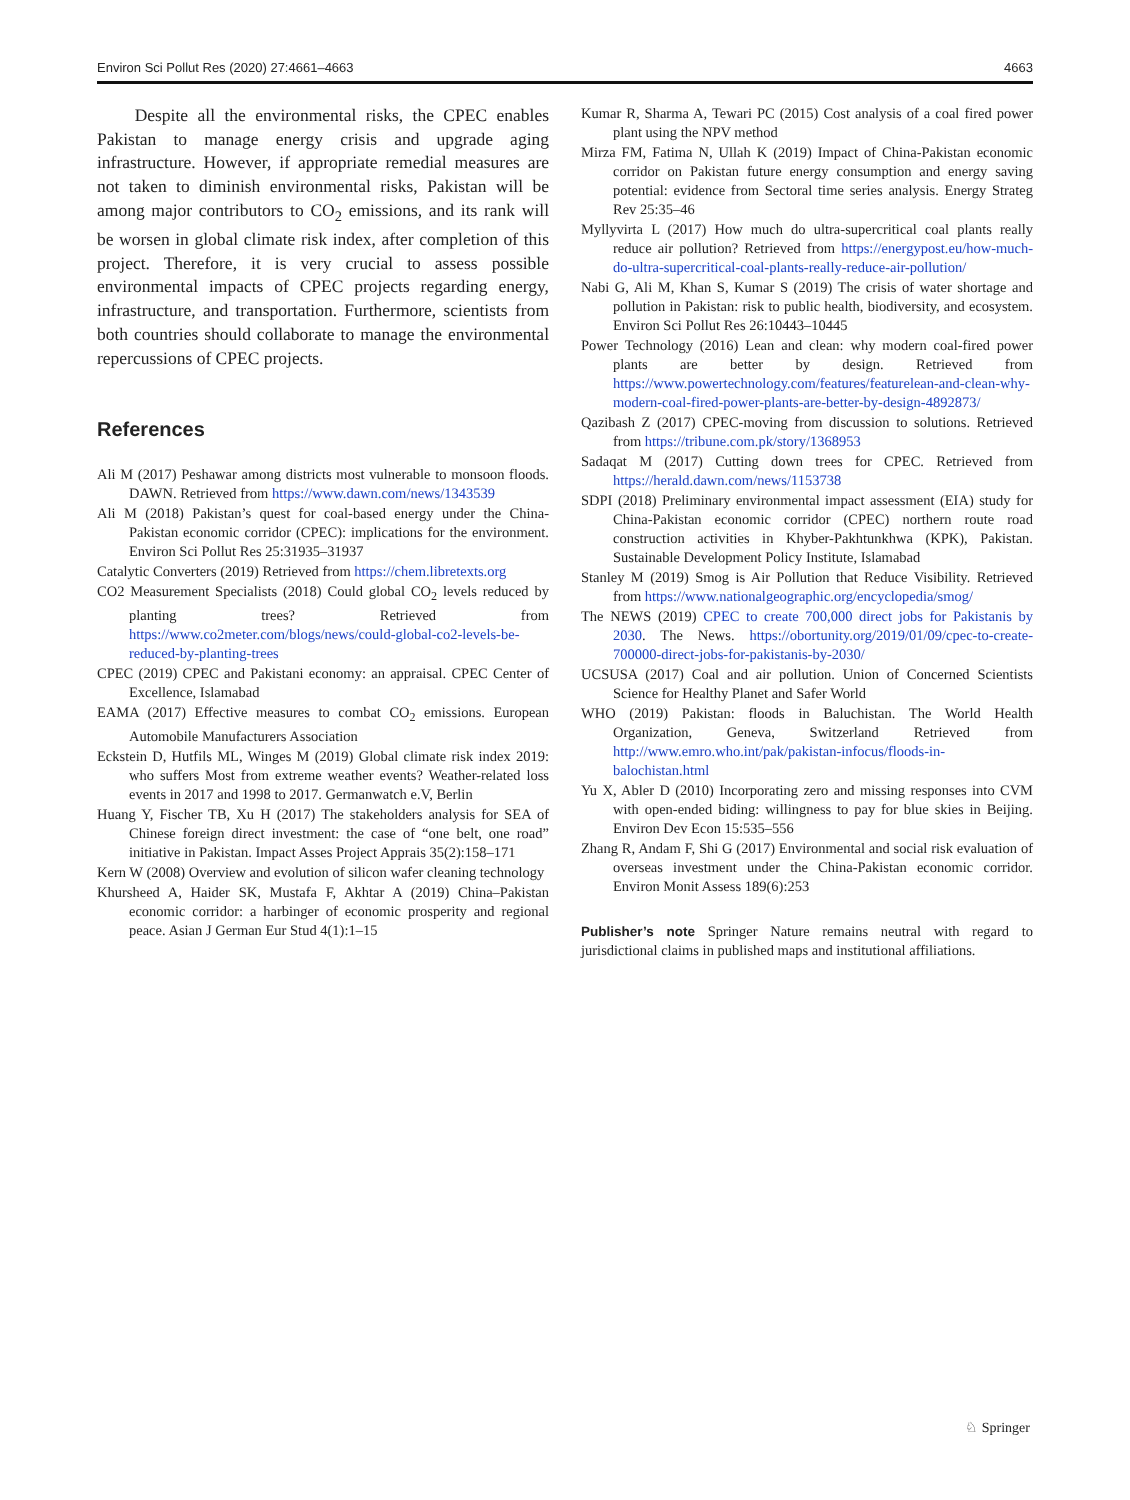Environ Sci Pollut Res (2020) 27:4661–4663 4663
Despite all the environmental risks, the CPEC enables Pakistan to manage energy crisis and upgrade aging infrastructure. However, if appropriate remedial measures are not taken to diminish environmental risks, Pakistan will be among major contributors to CO<sub>2</sub> emissions, and its rank will be worsen in global climate risk index, after completion of this project. Therefore, it is very crucial to assess possible environmental impacts of CPEC projects regarding energy, infrastructure, and transportation. Furthermore, scientists from both countries should collaborate to manage the environmental repercussions of CPEC projects.
References
Ali M (2017) Peshawar among districts most vulnerable to monsoon floods. DAWN. Retrieved from https://www.dawn.com/news/1343539
Ali M (2018) Pakistan’s quest for coal-based energy under the China-Pakistan economic corridor (CPEC): implications for the environment. Environ Sci Pollut Res 25:31935–31937
Catalytic Converters (2019) Retrieved from https://chem.libretexts.org
CO2 Measurement Specialists (2018) Could global CO<sub>2</sub> levels reduced by planting trees? Retrieved from https://www.co2meter.com/blogs/news/could-global-co2-levels-be-reduced-by-planting-trees
CPEC (2019) CPEC and Pakistani economy: an appraisal. CPEC Center of Excellence, Islamabad
EAMA (2017) Effective measures to combat CO<sub>2</sub> emissions. European Automobile Manufacturers Association
Eckstein D, Hutfils ML, Winges M (2019) Global climate risk index 2019: who suffers Most from extreme weather events? Weather-related loss events in 2017 and 1998 to 2017. Germanwatch e.V, Berlin
Huang Y, Fischer TB, Xu H (2017) The stakeholders analysis for SEA of Chinese foreign direct investment: the case of “one belt, one road” initiative in Pakistan. Impact Asses Project Apprais 35(2):158–171
Kern W (2008) Overview and evolution of silicon wafer cleaning technology
Khursheed A, Haider SK, Mustafa F, Akhtar A (2019) China–Pakistan economic corridor: a harbinger of economic prosperity and regional peace. Asian J German Eur Stud 4(1):1–15
Kumar R, Sharma A, Tewari PC (2015) Cost analysis of a coal fired power plant using the NPV method
Mirza FM, Fatima N, Ullah K (2019) Impact of China-Pakistan economic corridor on Pakistan future energy consumption and energy saving potential: evidence from Sectoral time series analysis. Energy Strateg Rev 25:35–46
Myllyvirta L (2017) How much do ultra-supercritical coal plants really reduce air pollution? Retrieved from https://energypost.eu/how-much-do-ultra-supercritical-coal-plants-really-reduce-air-pollution/
Nabi G, Ali M, Khan S, Kumar S (2019) The crisis of water shortage and pollution in Pakistan: risk to public health, biodiversity, and ecosystem. Environ Sci Pollut Res 26:10443–10445
Power Technology (2016) Lean and clean: why modern coal-fired power plants are better by design. Retrieved from https://www.powertechnology.com/features/featurelean-and-clean-why-modern-coal-fired-power-plants-are-better-by-design-4892873/
Qazibash Z (2017) CPEC-moving from discussion to solutions. Retrieved from https://tribune.com.pk/story/1368953
Sadaqat M (2017) Cutting down trees for CPEC. Retrieved from https://herald.dawn.com/news/1153738
SDPI (2018) Preliminary environmental impact assessment (EIA) study for China-Pakistan economic corridor (CPEC) northern route road construction activities in Khyber-Pakhtunkhwa (KPK), Pakistan. Sustainable Development Policy Institute, Islamabad
Stanley M (2019) Smog is Air Pollution that Reduce Visibility. Retrieved from https://www.nationalgeographic.org/encyclopedia/smog/
The NEWS (2019) CPEC to create 700,000 direct jobs for Pakistanis by 2030. The News. https://obortunity.org/2019/01/09/cpec-to-create-700000-direct-jobs-for-pakistanis-by-2030/
UCSUSA (2017) Coal and air pollution. Union of Concerned Scientists Science for Healthy Planet and Safer World
WHO (2019) Pakistan: floods in Baluchistan. The World Health Organization, Geneva, Switzerland Retrieved from http://www.emro.who.int/pak/pakistan-infocus/floods-in-balochistan.html
Yu X, Abler D (2010) Incorporating zero and missing responses into CVM with open-ended biding: willingness to pay for blue skies in Beijing. Environ Dev Econ 15:535–556
Zhang R, Andam F, Shi G (2017) Environmental and social risk evaluation of overseas investment under the China-Pakistan economic corridor. Environ Monit Assess 189(6):253
Publisher’s note Springer Nature remains neutral with regard to jurisdictional claims in published maps and institutional affiliations.
♘ Springer